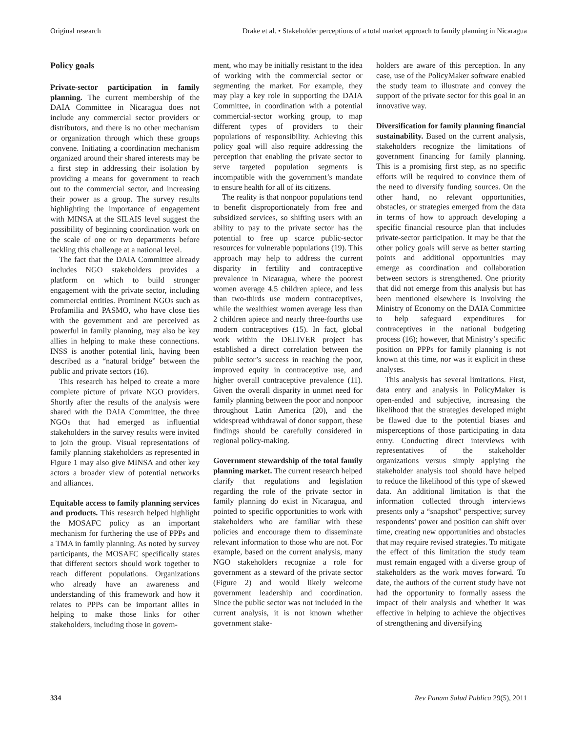Original research Drake et al. • Stakeholder perceptions of a total market approach to family planning in Nicaragua
Policy goals
Private-sector participation in family planning. The current membership of the DAIA Committee in Nicaragua does not include any commercial sector providers or distributors, and there is no other mechanism or organization through which these groups convene. Initiating a coordination mechanism organized around their shared interests may be a first step in addressing their isolation by providing a means for government to reach out to the commercial sector, and increasing their power as a group. The survey results highlighting the importance of engagement with MINSA at the SILAIS level suggest the possibility of beginning coordination work on the scale of one or two departments before tackling this challenge at a national level.
The fact that the DAIA Committee already includes NGO stakeholders provides a platform on which to build stronger engagement with the private sector, including commercial entities. Prominent NGOs such as Profamilia and PASMO, who have close ties with the government and are perceived as powerful in family planning, may also be key allies in helping to make these connections. INSS is another potential link, having been described as a “natural bridge” between the public and private sectors (16).
This research has helped to create a more complete picture of private NGO providers. Shortly after the results of the analysis were shared with the DAIA Committee, the three NGOs that had emerged as influential stakeholders in the survey results were invited to join the group. Visual representations of family planning stakeholders as represented in Figure 1 may also give MINSA and other key actors a broader view of potential networks and alliances.
Equitable access to family planning services and products. This research helped highlight the MOSAFC policy as an important mechanism for furthering the use of PPPs and a TMA in family planning. As noted by survey participants, the MOSAFC specifically states that different sectors should work together to reach different populations. Organizations who already have an awareness and understanding of this framework and how it relates to PPPs can be important allies in helping to make those links for other stakeholders, including those in govern-
ment, who may be initially resistant to the idea of working with the commercial sector or segmenting the market. For example, they may play a key role in supporting the DAIA Committee, in coordination with a potential commercial-sector working group, to map different types of providers to their populations of responsibility. Achieving this policy goal will also require addressing the perception that enabling the private sector to serve targeted population segments is incompatible with the government’s mandate to ensure health for all of its citizens.
The reality is that nonpoor populations tend to benefit disproportionately from free and subsidized services, so shifting users with an ability to pay to the private sector has the potential to free up scarce public-sector resources for vulnerable populations (19). This approach may help to address the current disparity in fertility and contraceptive prevalence in Nicaragua, where the poorest women average 4.5 children apiece, and less than two-thirds use modern contraceptives, while the wealthiest women average less than 2 children apiece and nearly three-fourths use modern contraceptives (15). In fact, global work within the DELIVER project has established a direct correlation between the public sector’s success in reaching the poor, improved equity in contraceptive use, and higher overall contraceptive prevalence (11). Given the overall disparity in unmet need for family planning between the poor and nonpoor throughout Latin America (20), and the widespread withdrawal of donor support, these findings should be carefully considered in regional policy-making.
Government stewardship of the total family planning market. The current research helped clarify that regulations and legislation regarding the role of the private sector in family planning do exist in Nicaragua, and pointed to specific opportunities to work with stakeholders who are familiar with these policies and encourage them to disseminate relevant information to those who are not. For example, based on the current analysis, many NGO stakeholders recognize a role for government as a steward of the private sector (Figure 2) and would likely welcome government leadership and coordination. Since the public sector was not included in the current analysis, it is not known whether government stake-
holders are aware of this perception. In any case, use of the PolicyMaker software enabled the study team to illustrate and convey the support of the private sector for this goal in an innovative way.
Diversification for family planning financial sustainability. Based on the current analysis, stakeholders recognize the limitations of government financing for family planning. This is a promising first step, as no specific efforts will be required to convince them of the need to diversify funding sources. On the other hand, no relevant opportunities, obstacles, or strategies emerged from the data in terms of how to approach developing a specific financial resource plan that includes private-sector participation. It may be that the other policy goals will serve as better starting points and additional opportunities may emerge as coordination and collaboration between sectors is strengthened. One priority that did not emerge from this analysis but has been mentioned elsewhere is involving the Ministry of Economy on the DAIA Committee to help safeguard expenditures for contraceptives in the national budgeting process (16); however, that Ministry’s specific position on PPPs for family planning is not known at this time, nor was it explicit in these analyses.
This analysis has several limitations. First, data entry and analysis in PolicyMaker is open-ended and subjective, increasing the likelihood that the strategies developed might be flawed due to the potential biases and misperceptions of those participating in data entry. Conducting direct interviews with representatives of the stakeholder organizations versus simply applying the stakeholder analysis tool should have helped to reduce the likelihood of this type of skewed data. An additional limitation is that the information collected through interviews presents only a “snapshot” perspective; survey respondents’ power and position can shift over time, creating new opportunities and obstacles that may require revised strategies. To mitigate the effect of this limitation the study team must remain engaged with a diverse group of stakeholders as the work moves forward. To date, the authors of the current study have not had the opportunity to formally assess the impact of their analysis and whether it was effective in helping to achieve the objectives of strengthening and diversifying
334 Rev Panam Salud Publica 29(5), 2011